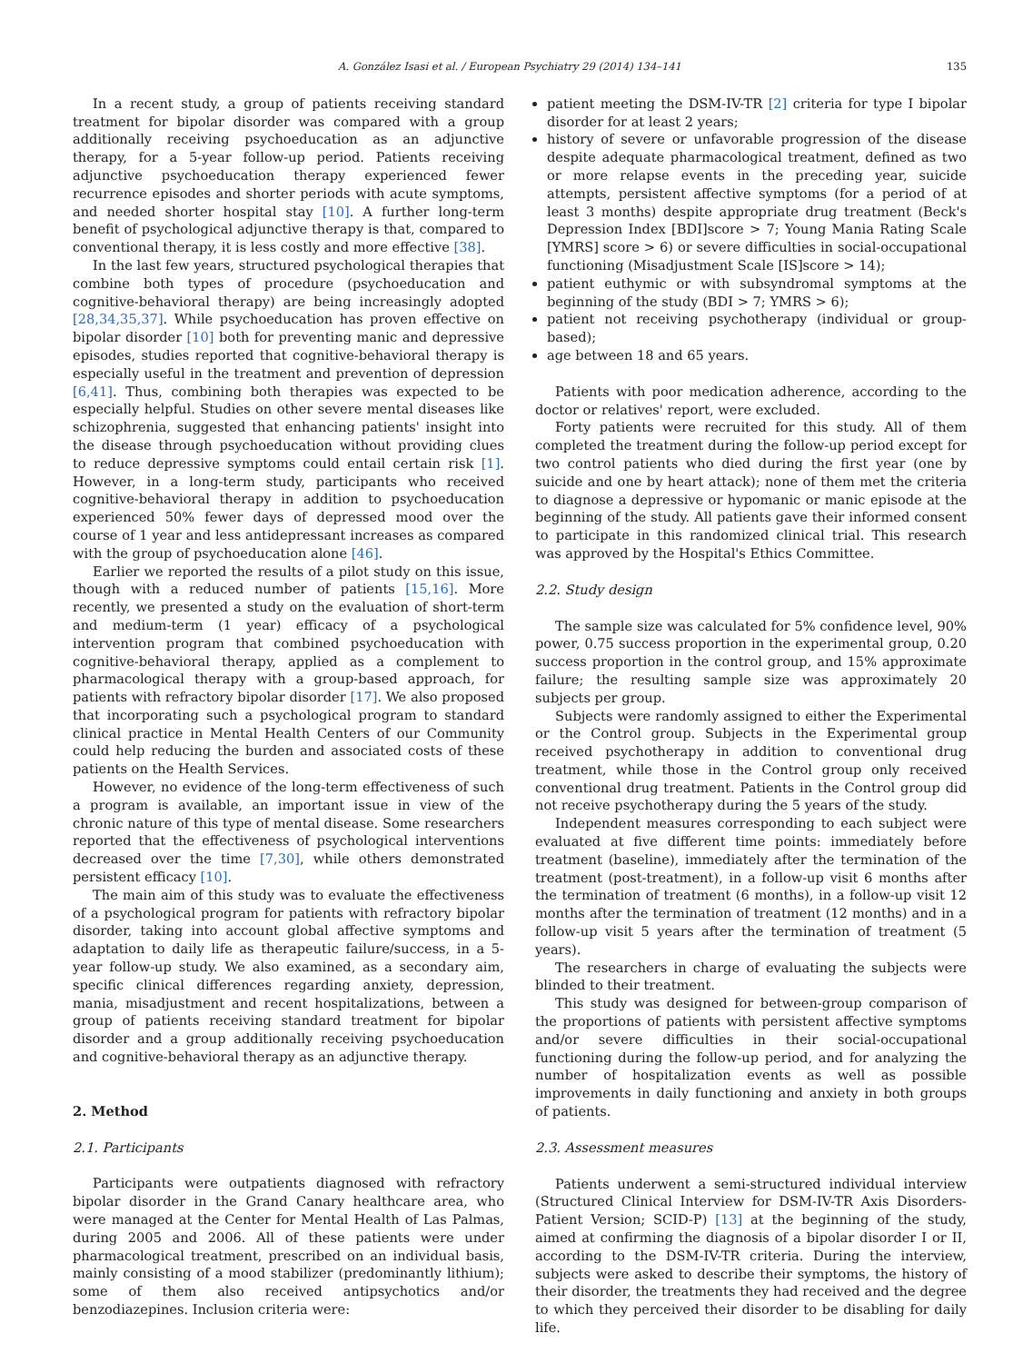A. González Isasi et al. / European Psychiatry 29 (2014) 134–141 135
In a recent study, a group of patients receiving standard treatment for bipolar disorder was compared with a group additionally receiving psychoeducation as an adjunctive therapy, for a 5-year follow-up period. Patients receiving adjunctive psychoeducation therapy experienced fewer recurrence episodes and shorter periods with acute symptoms, and needed shorter hospital stay [10]. A further long-term benefit of psychological adjunctive therapy is that, compared to conventional therapy, it is less costly and more effective [38].
In the last few years, structured psychological therapies that combine both types of procedure (psychoeducation and cognitive-behavioral therapy) are being increasingly adopted [28,34,35,37]. While psychoeducation has proven effective on bipolar disorder [10] both for preventing manic and depressive episodes, studies reported that cognitive-behavioral therapy is especially useful in the treatment and prevention of depression [6,41]. Thus, combining both therapies was expected to be especially helpful. Studies on other severe mental diseases like schizophrenia, suggested that enhancing patients' insight into the disease through psychoeducation without providing clues to reduce depressive symptoms could entail certain risk [1]. However, in a long-term study, participants who received cognitive-behavioral therapy in addition to psychoeducation experienced 50% fewer days of depressed mood over the course of 1 year and less antidepressant increases as compared with the group of psychoeducation alone [46].
Earlier we reported the results of a pilot study on this issue, though with a reduced number of patients [15,16]. More recently, we presented a study on the evaluation of short-term and medium-term (1 year) efficacy of a psychological intervention program that combined psychoeducation with cognitive-behavioral therapy, applied as a complement to pharmacological therapy with a group-based approach, for patients with refractory bipolar disorder [17]. We also proposed that incorporating such a psychological program to standard clinical practice in Mental Health Centers of our Community could help reducing the burden and associated costs of these patients on the Health Services.
However, no evidence of the long-term effectiveness of such a program is available, an important issue in view of the chronic nature of this type of mental disease. Some researchers reported that the effectiveness of psychological interventions decreased over the time [7,30], while others demonstrated persistent efficacy [10].
The main aim of this study was to evaluate the effectiveness of a psychological program for patients with refractory bipolar disorder, taking into account global affective symptoms and adaptation to daily life as therapeutic failure/success, in a 5-year follow-up study. We also examined, as a secondary aim, specific clinical differences regarding anxiety, depression, mania, misadjustment and recent hospitalizations, between a group of patients receiving standard treatment for bipolar disorder and a group additionally receiving psychoeducation and cognitive-behavioral therapy as an adjunctive therapy.
2. Method
2.1. Participants
Participants were outpatients diagnosed with refractory bipolar disorder in the Grand Canary healthcare area, who were managed at the Center for Mental Health of Las Palmas, during 2005 and 2006. All of these patients were under pharmacological treatment, prescribed on an individual basis, mainly consisting of a mood stabilizer (predominantly lithium); some of them also received antipsychotics and/or benzodiazepines. Inclusion criteria were:
patient meeting the DSM-IV-TR [2] criteria for type I bipolar disorder for at least 2 years;
history of severe or unfavorable progression of the disease despite adequate pharmacological treatment, defined as two or more relapse events in the preceding year, suicide attempts, persistent affective symptoms (for a period of at least 3 months) despite appropriate drug treatment (Beck's Depression Index [BDI]score > 7; Young Mania Rating Scale [YMRS] score > 6) or severe difficulties in social-occupational functioning (Misadjustment Scale [IS]score > 14);
patient euthymic or with subsyndromal symptoms at the beginning of the study (BDI > 7; YMRS > 6);
patient not receiving psychotherapy (individual or group-based);
age between 18 and 65 years.
Patients with poor medication adherence, according to the doctor or relatives' report, were excluded.
Forty patients were recruited for this study. All of them completed the treatment during the follow-up period except for two control patients who died during the first year (one by suicide and one by heart attack); none of them met the criteria to diagnose a depressive or hypomanic or manic episode at the beginning of the study. All patients gave their informed consent to participate in this randomized clinical trial. This research was approved by the Hospital's Ethics Committee.
2.2. Study design
The sample size was calculated for 5% confidence level, 90% power, 0.75 success proportion in the experimental group, 0.20 success proportion in the control group, and 15% approximate failure; the resulting sample size was approximately 20 subjects per group.
Subjects were randomly assigned to either the Experimental or the Control group. Subjects in the Experimental group received psychotherapy in addition to conventional drug treatment, while those in the Control group only received conventional drug treatment. Patients in the Control group did not receive psychotherapy during the 5 years of the study.
Independent measures corresponding to each subject were evaluated at five different time points: immediately before treatment (baseline), immediately after the termination of the treatment (post-treatment), in a follow-up visit 6 months after the termination of treatment (6 months), in a follow-up visit 12 months after the termination of treatment (12 months) and in a follow-up visit 5 years after the termination of treatment (5 years).
The researchers in charge of evaluating the subjects were blinded to their treatment.
This study was designed for between-group comparison of the proportions of patients with persistent affective symptoms and/or severe difficulties in their social-occupational functioning during the follow-up period, and for analyzing the number of hospitalization events as well as possible improvements in daily functioning and anxiety in both groups of patients.
2.3. Assessment measures
Patients underwent a semi-structured individual interview (Structured Clinical Interview for DSM-IV-TR Axis Disorders-Patient Version; SCID-P) [13] at the beginning of the study, aimed at confirming the diagnosis of a bipolar disorder I or II, according to the DSM-IV-TR criteria. During the interview, subjects were asked to describe their symptoms, the history of their disorder, the treatments they had received and the degree to which they perceived their disorder to be disabling for daily life.